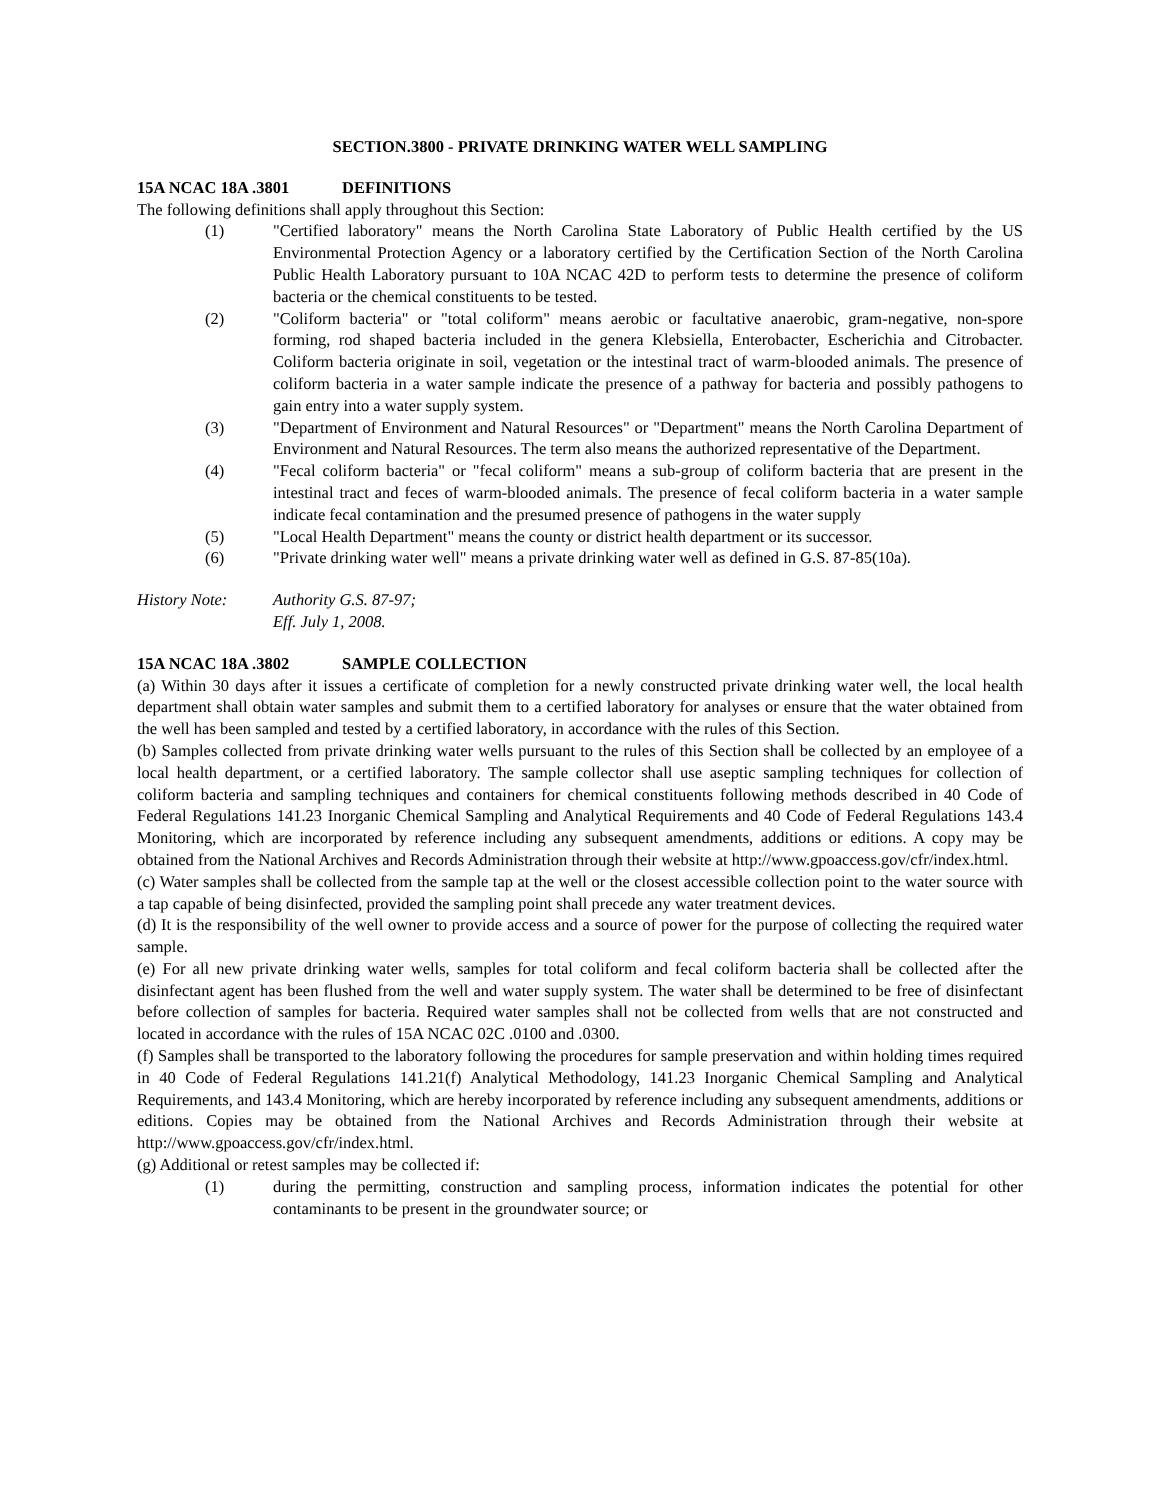SECTION.3800 - PRIVATE DRINKING WATER WELL SAMPLING
15A NCAC 18A .3801 DEFINITIONS
The following definitions shall apply throughout this Section:
(1) "Certified laboratory" means the North Carolina State Laboratory of Public Health certified by the US Environmental Protection Agency or a laboratory certified by the Certification Section of the North Carolina Public Health Laboratory pursuant to 10A NCAC 42D to perform tests to determine the presence of coliform bacteria or the chemical constituents to be tested.
(2) "Coliform bacteria" or "total coliform" means aerobic or facultative anaerobic, gram-negative, non-spore forming, rod shaped bacteria included in the genera Klebsiella, Enterobacter, Escherichia and Citrobacter. Coliform bacteria originate in soil, vegetation or the intestinal tract of warm-blooded animals. The presence of coliform bacteria in a water sample indicate the presence of a pathway for bacteria and possibly pathogens to gain entry into a water supply system.
(3) "Department of Environment and Natural Resources" or "Department" means the North Carolina Department of Environment and Natural Resources. The term also means the authorized representative of the Department.
(4) "Fecal coliform bacteria" or "fecal coliform" means a sub-group of coliform bacteria that are present in the intestinal tract and feces of warm-blooded animals. The presence of fecal coliform bacteria in a water sample indicate fecal contamination and the presumed presence of pathogens in the water supply
(5) "Local Health Department" means the county or district health department or its successor.
(6) "Private drinking water well" means a private drinking water well as defined in G.S. 87-85(10a).
History Note: Authority G.S. 87-97;
Eff. July 1, 2008.
15A NCAC 18A .3802 SAMPLE COLLECTION
(a) Within 30 days after it issues a certificate of completion for a newly constructed private drinking water well, the local health department shall obtain water samples and submit them to a certified laboratory for analyses or ensure that the water obtained from the well has been sampled and tested by a certified laboratory, in accordance with the rules of this Section.
(b) Samples collected from private drinking water wells pursuant to the rules of this Section shall be collected by an employee of a local health department, or a certified laboratory. The sample collector shall use aseptic sampling techniques for collection of coliform bacteria and sampling techniques and containers for chemical constituents following methods described in 40 Code of Federal Regulations 141.23 Inorganic Chemical Sampling and Analytical Requirements and 40 Code of Federal Regulations 143.4 Monitoring, which are incorporated by reference including any subsequent amendments, additions or editions. A copy may be obtained from the National Archives and Records Administration through their website at http://www.gpoaccess.gov/cfr/index.html.
(c) Water samples shall be collected from the sample tap at the well or the closest accessible collection point to the water source with a tap capable of being disinfected, provided the sampling point shall precede any water treatment devices.
(d) It is the responsibility of the well owner to provide access and a source of power for the purpose of collecting the required water sample.
(e) For all new private drinking water wells, samples for total coliform and fecal coliform bacteria shall be collected after the disinfectant agent has been flushed from the well and water supply system. The water shall be determined to be free of disinfectant before collection of samples for bacteria. Required water samples shall not be collected from wells that are not constructed and located in accordance with the rules of 15A NCAC 02C .0100 and .0300.
(f) Samples shall be transported to the laboratory following the procedures for sample preservation and within holding times required in 40 Code of Federal Regulations 141.21(f) Analytical Methodology, 141.23 Inorganic Chemical Sampling and Analytical Requirements, and 143.4 Monitoring, which are hereby incorporated by reference including any subsequent amendments, additions or editions. Copies may be obtained from the National Archives and Records Administration through their website at http://www.gpoaccess.gov/cfr/index.html.
(g) Additional or retest samples may be collected if:
(1) during the permitting, construction and sampling process, information indicates the potential for other contaminants to be present in the groundwater source; or